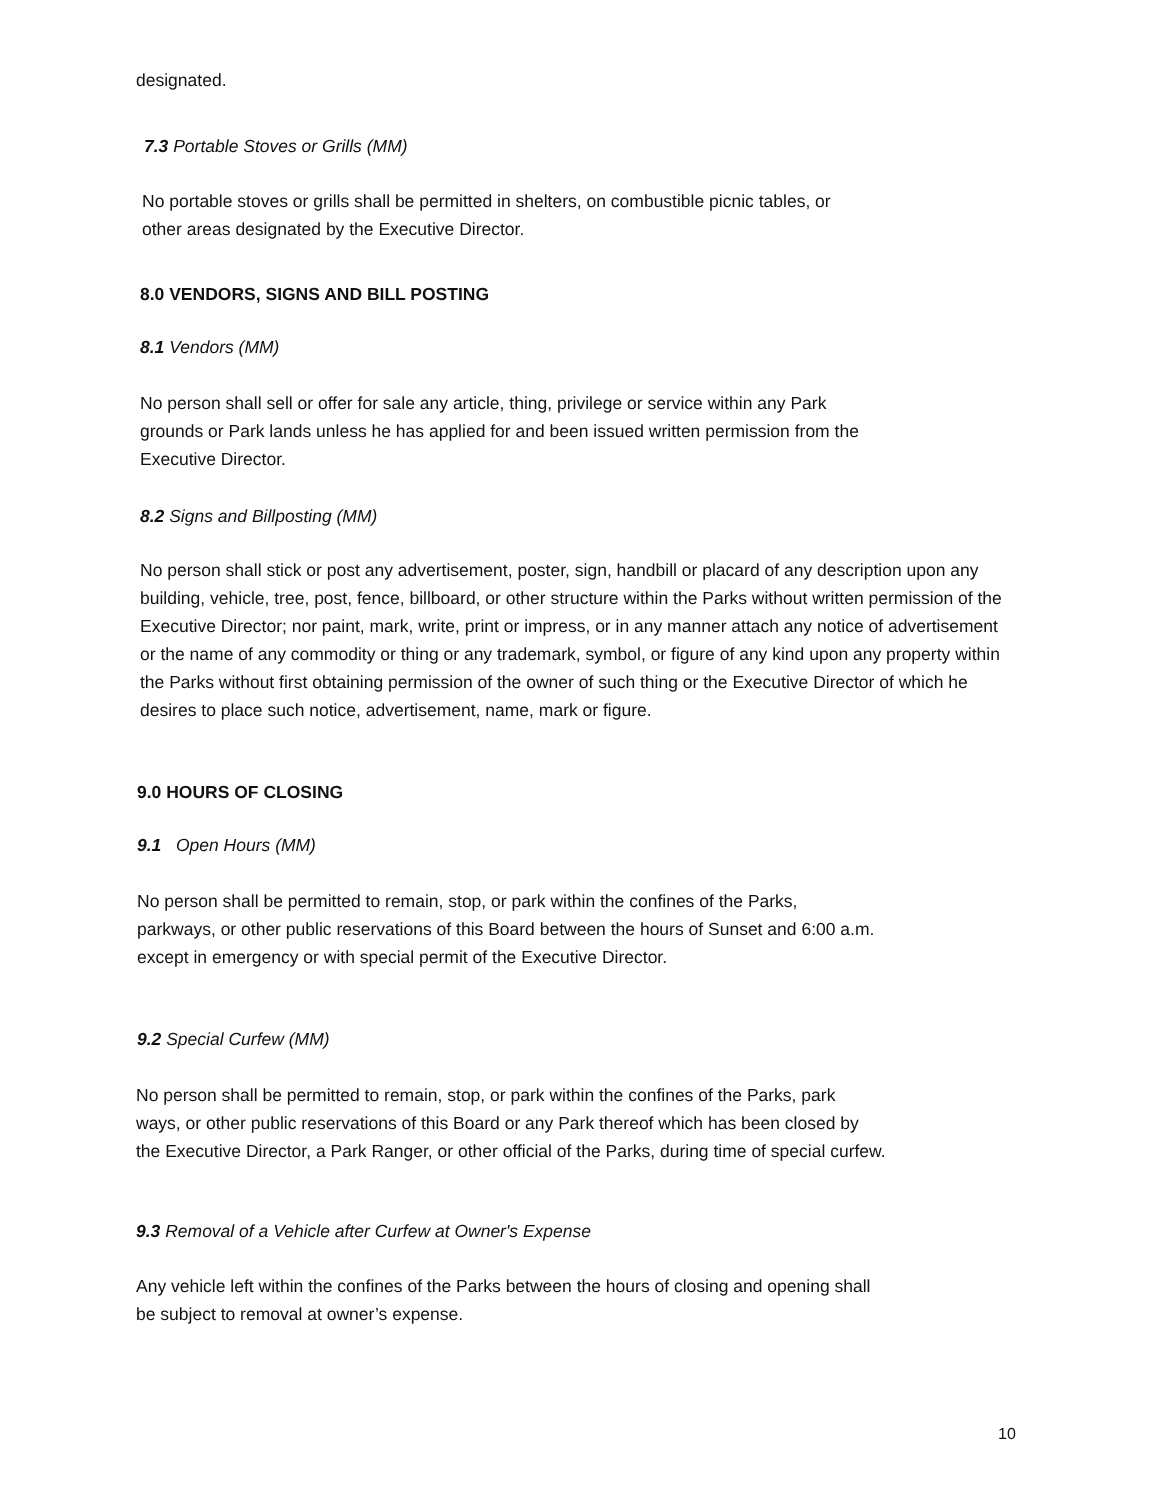designated.
7.3 Portable Stoves or Grills (MM)
No portable stoves or grills shall be permitted in shelters, on combustible picnic tables, or
other areas designated by the Executive Director.
8.0 VENDORS, SIGNS AND BILL POSTING
8.1 Vendors (MM)
No person shall sell or offer for sale any article, thing, privilege or service within any Park
grounds or Park lands unless he has applied for and been issued written permission from the
Executive Director.
8.2 Signs and Billposting (MM)
No person shall stick or post any advertisement, poster, sign, handbill or placard of any description upon any building, vehicle, tree, post, fence, billboard, or other structure within the Parks without written permission of the Executive Director; nor paint, mark, write, print or impress, or in any manner attach any notice of advertisement or the name of any commodity or thing or any trademark, symbol, or figure of any kind upon any property within the Parks without first obtaining permission of the owner of such thing or the Executive Director of which he desires to place such notice, advertisement, name, mark or figure.
9.0 HOURS OF CLOSING
9.1 Open Hours (MM)
No person shall be permitted to remain, stop, or park within the confines of the Parks,
parkways, or other public reservations of this Board between the hours of Sunset and 6:00 a.m.
except in emergency or with special permit of the Executive Director.
9.2 Special Curfew (MM)
No person shall be permitted to remain, stop, or park within the confines of the Parks, park
ways, or other public reservations of this Board or any Park thereof which has been closed by
the Executive Director, a Park Ranger, or other official of the Parks, during time of special curfew.
9.3 Removal of a Vehicle after Curfew at Owner's Expense
Any vehicle left within the confines of the Parks between the hours of closing and opening shall
be subject to removal at owner’s expense.
10